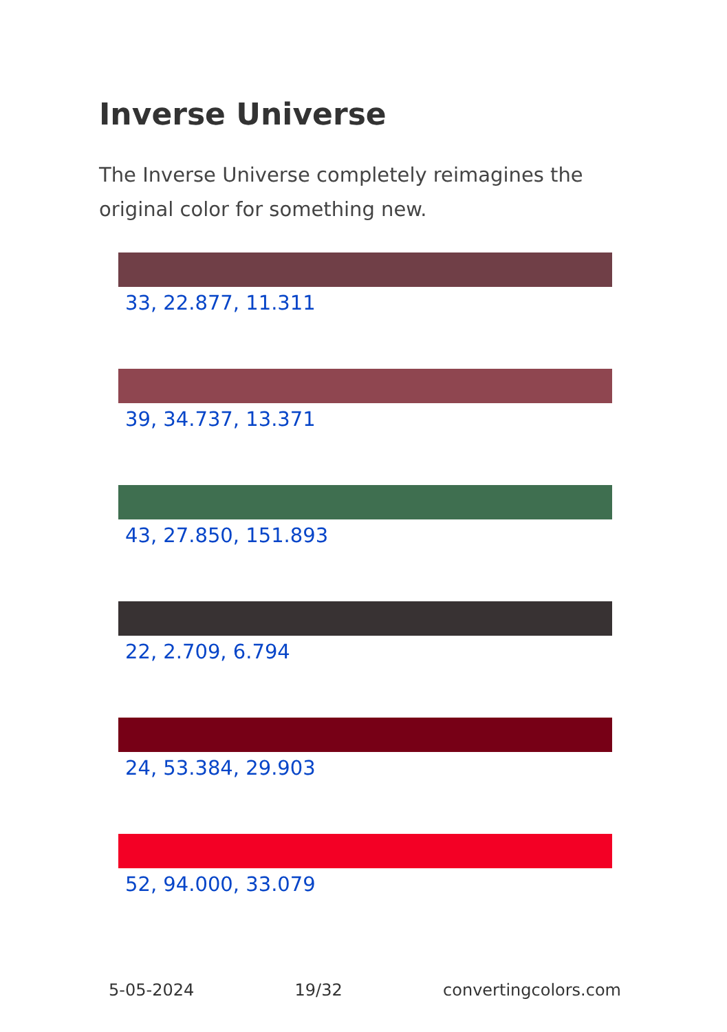Inverse Universe
The Inverse Universe completely reimagines the original color for something new.
33, 22.877, 11.311
39, 34.737, 13.371
43, 27.850, 151.893
22, 2.709, 6.794
24, 53.384, 29.903
52, 94.000, 33.079
5-05-2024 19/32 convertingcolors.com